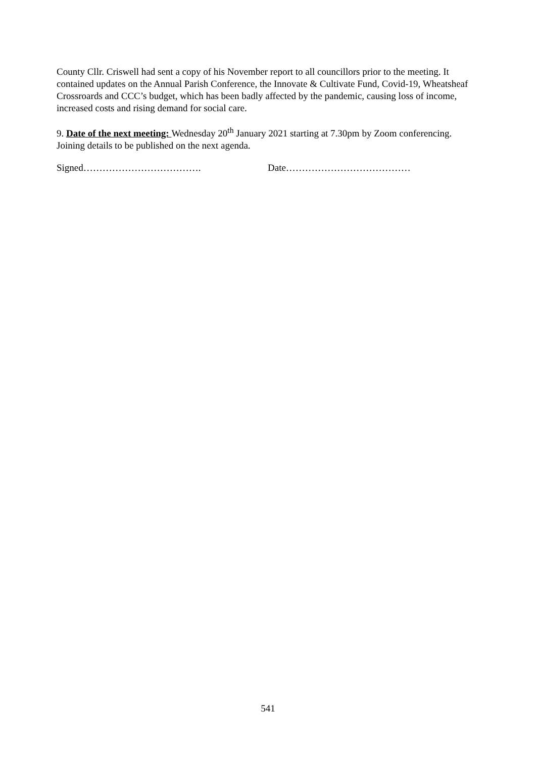County Cllr. Criswell had sent a copy of his November report to all councillors prior to the meeting. It contained updates on the Annual Parish Conference, the Innovate & Cultivate Fund, Covid-19, Wheatsheaf Crossroards and CCC’s budget, which has been badly affected by the pandemic, causing loss of income, increased costs and rising demand for social care.
9. Date of the next meeting: Wednesday 20<sup>th</sup> January 2021 starting at 7.30pm by Zoom conferencing. Joining details to be published on the next agenda.
Signed………………………………. Date…………………………………
541